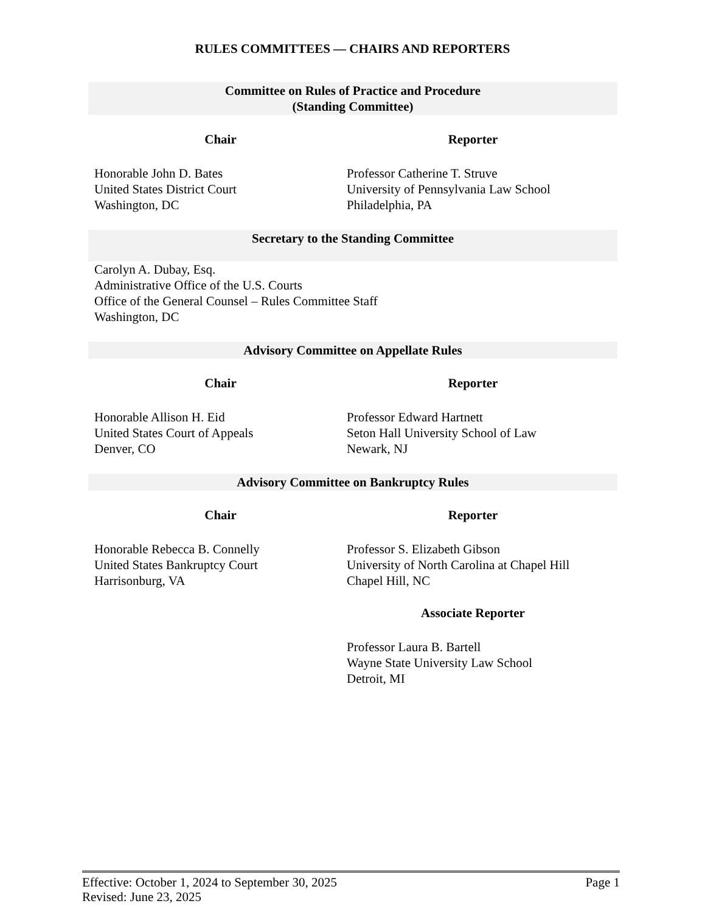RULES COMMITTEES — CHAIRS AND REPORTERS
Committee on Rules of Practice and Procedure
(Standing Committee)
Chair
Honorable John D. Bates
United States District Court
Washington, DC
Reporter
Professor Catherine T. Struve
University of Pennsylvania Law School
Philadelphia, PA
Secretary to the Standing Committee
Carolyn A. Dubay, Esq.
Administrative Office of the U.S. Courts
Office of the General Counsel – Rules Committee Staff
Washington, DC
Advisory Committee on Appellate Rules
Chair
Honorable Allison H. Eid
United States Court of Appeals
Denver, CO
Reporter
Professor Edward Hartnett
Seton Hall University School of Law
Newark, NJ
Advisory Committee on Bankruptcy Rules
Chair
Honorable Rebecca B. Connelly
United States Bankruptcy Court
Harrisonburg, VA
Reporter
Professor S. Elizabeth Gibson
University of North Carolina at Chapel Hill
Chapel Hill, NC
Associate Reporter
Professor Laura B. Bartell
Wayne State University Law School
Detroit, MI
Effective: October 1, 2024 to September 30, 2025 Page 1
Revised: June 23, 2025